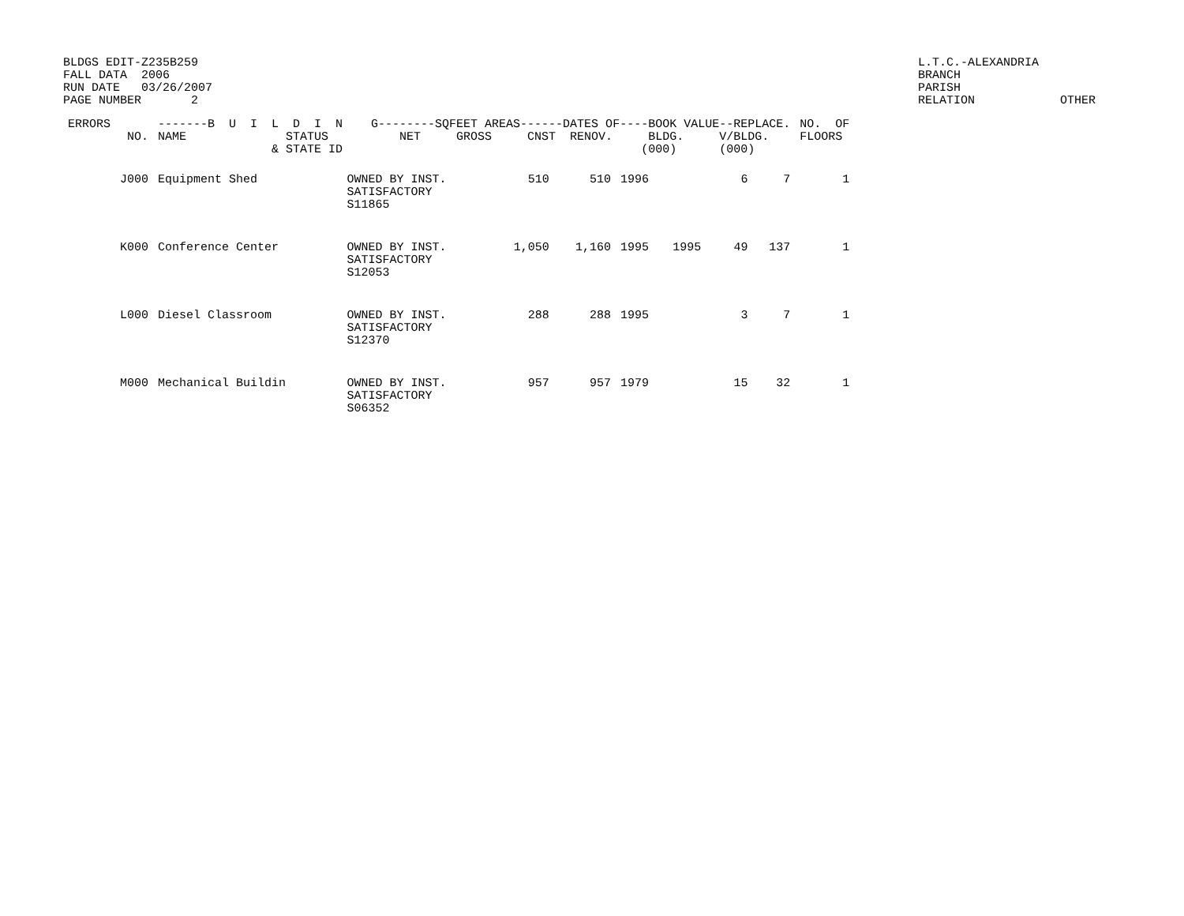BLDGS EDIT-Z235B259 FALL DATA 2006 RUN DATE 03/26/2007 PAGE NUMBER 2
L.T.C.-ALEXANDRIA BRANCH PARISH RELATION OTHER
| ERRORS | NO. | -------B U I L D I N G--------SQFEET AREAS------DATES OF----BOOK VALUE--REPLACE. NAME STATUS NET GROSS CNST RENOV. BLDG. V/BLDG. & STATE ID (000) (000) | | | | | | | | NO. OF FLOORS |
| --- | --- | --- | --- | --- | --- | --- | --- | --- | --- | --- |
| | J000 | Equipment Shed | OWNED BY INST. SATISFACTORY S11865 | 510 | 510 | 1996 | | 6 | 7 | 1 |
| | K000 | Conference Center | OWNED BY INST. SATISFACTORY S12053 | 1,050 | 1,160 | 1995 | 1995 | 49 | 137 | 1 |
| | L000 | Diesel Classroom | OWNED BY INST. SATISFACTORY S12370 | 288 | 288 | 1995 | | 3 | 7 | 1 |
| | M000 | Mechanical Buildin | OWNED BY INST. SATISFACTORY S06352 | 957 | 957 | 1979 | | 15 | 32 | 1 |